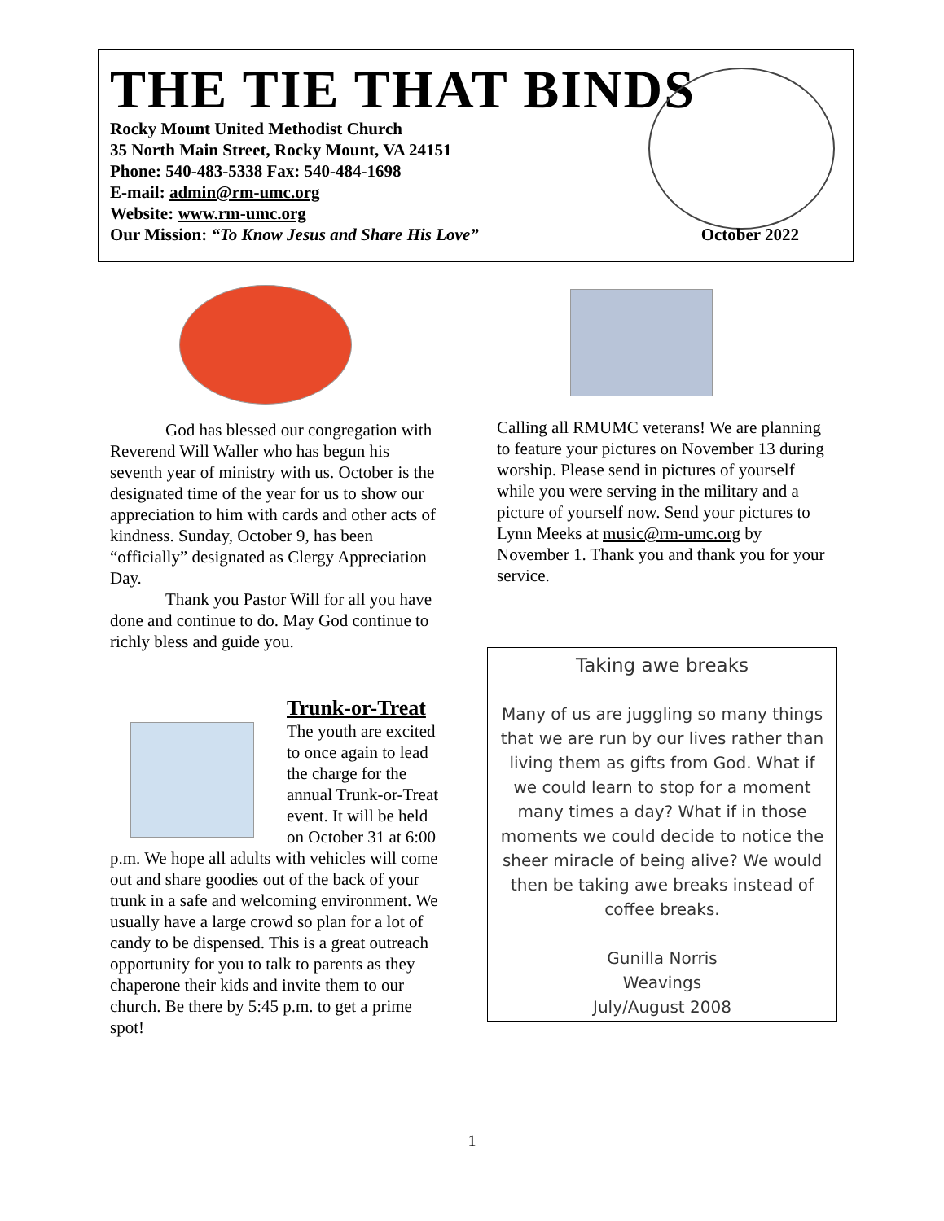THE TIE THAT BINDS
Rocky Mount United Methodist Church
35 North Main Street, Rocky Mount, VA 24151
Phone: 540-483-5338 Fax: 540-484-1698
E-mail: admin@rm-umc.org
Website: www.rm-umc.org
Our Mission: “To Know Jesus and Share His Love”
October 2022
God has blessed our congregation with Reverend Will Waller who has begun his seventh year of ministry with us. October is the designated time of the year for us to show our appreciation to him with cards and other acts of kindness. Sunday, October 9, has been “officially” designated as Clergy Appreciation Day.
Thank you Pastor Will for all you have done and continue to do. May God continue to richly bless and guide you.
Trunk-or-Treat
The youth are excited to once again to lead the charge for the annual Trunk-or-Treat event. It will be held on October 31 at 6:00 p.m. We hope all adults with vehicles will come out and share goodies out of the back of your trunk in a safe and welcoming environment. We usually have a large crowd so plan for a lot of candy to be dispensed. This is a great outreach opportunity for you to talk to parents as they chaperone their kids and invite them to our church. Be there by 5:45 p.m. to get a prime spot!
Calling all RMUMC veterans! We are planning to feature your pictures on November 13 during worship. Please send in pictures of yourself while you were serving in the military and a picture of yourself now. Send your pictures to Lynn Meeks at music@rm-umc.org by November 1. Thank you and thank you for your service.
Taking awe breaks
Many of us are juggling so many things that we are run by our lives rather than living them as gifts from God. What if we could learn to stop for a moment many times a day? What if in those moments we could decide to notice the sheer miracle of being alive? We would then be taking awe breaks instead of coffee breaks.
Gunilla Norris
Weavings
July/August 2008
1